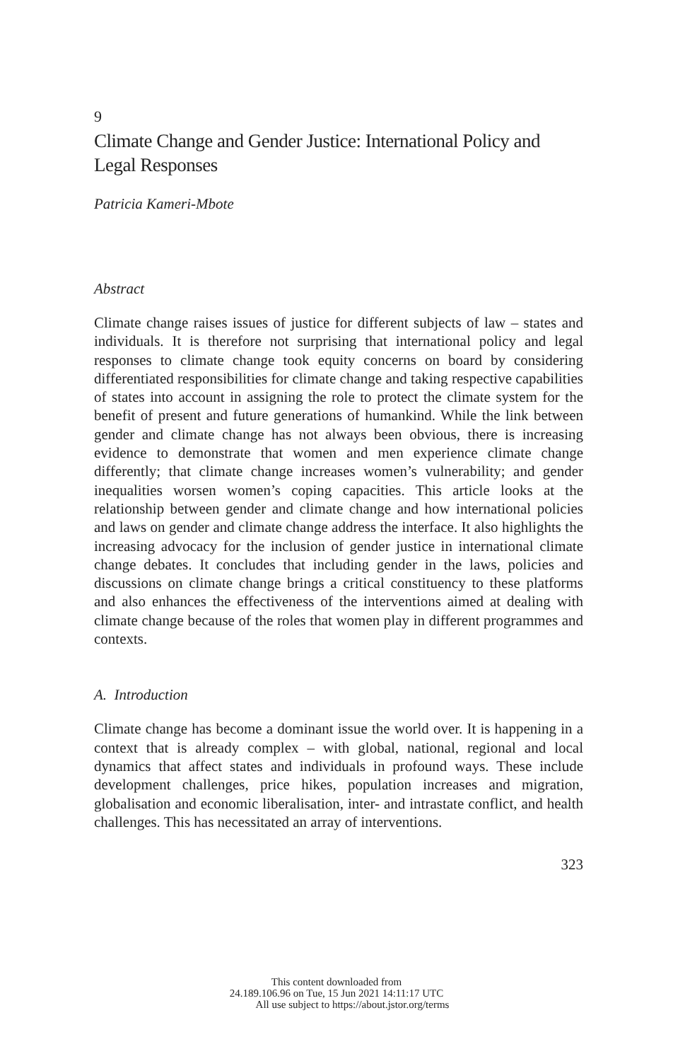9
Climate Change and Gender Justice: International Policy and Legal Responses
Patricia Kameri-Mbote
Abstract
Climate change raises issues of justice for different subjects of law – states and individuals. It is therefore not surprising that international policy and legal responses to climate change took equity concerns on board by considering differentiated responsibilities for climate change and taking respective capabilities of states into account in assigning the role to protect the climate system for the benefit of present and future generations of humankind. While the link between gender and climate change has not always been obvious, there is increasing evidence to demonstrate that women and men experience climate change differently; that climate change increases women’s vulnerability; and gender inequalities worsen women’s coping capacities. This article looks at the relationship between gender and climate change and how international policies and laws on gender and climate change address the interface. It also highlights the increasing advocacy for the inclusion of gender justice in international climate change debates. It concludes that including gender in the laws, policies and discussions on climate change brings a critical constituency to these platforms and also enhances the effectiveness of the interventions aimed at dealing with climate change because of the roles that women play in different programmes and contexts.
A. Introduction
Climate change has become a dominant issue the world over. It is happening in a context that is already complex – with global, national, regional and local dynamics that affect states and individuals in profound ways. These include development challenges, price hikes, population increases and migration, globalisation and economic liberalisation, inter- and intrastate conflict, and health challenges. This has necessitated an array of interventions.
323
This content downloaded from
24.189.106.96 on Tue, 15 Jun 2021 14:11:17 UTC
All use subject to https://about.jstor.org/terms